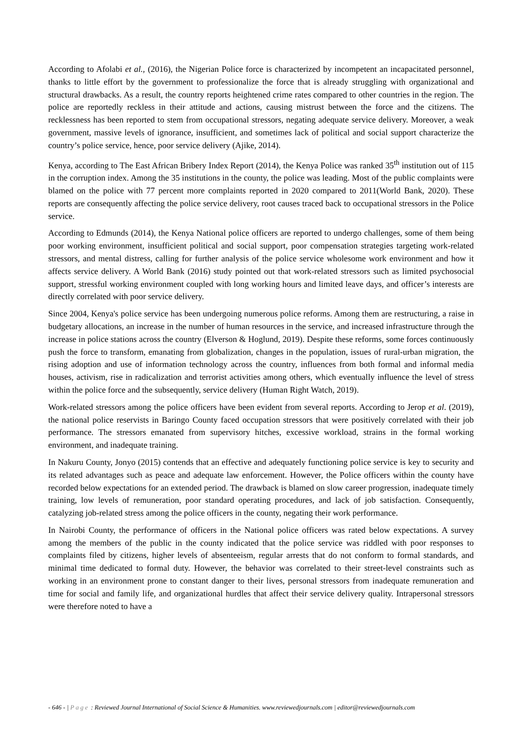According to Afolabi et al., (2016), the Nigerian Police force is characterized by incompetent an incapacitated personnel, thanks to little effort by the government to professionalize the force that is already struggling with organizational and structural drawbacks. As a result, the country reports heightened crime rates compared to other countries in the region. The police are reportedly reckless in their attitude and actions, causing mistrust between the force and the citizens. The recklessness has been reported to stem from occupational stressors, negating adequate service delivery. Moreover, a weak government, massive levels of ignorance, insufficient, and sometimes lack of political and social support characterize the country’s police service, hence, poor service delivery (Ajike, 2014).
Kenya, according to The East African Bribery Index Report (2014), the Kenya Police was ranked 35<sup>th</sup> institution out of 115 in the corruption index. Among the 35 institutions in the county, the police was leading. Most of the public complaints were blamed on the police with 77 percent more complaints reported in 2020 compared to 2011(World Bank, 2020). These reports are consequently affecting the police service delivery, root causes traced back to occupational stressors in the Police service.
According to Edmunds (2014), the Kenya National police officers are reported to undergo challenges, some of them being poor working environment, insufficient political and social support, poor compensation strategies targeting work-related stressors, and mental distress, calling for further analysis of the police service wholesome work environment and how it affects service delivery. A World Bank (2016) study pointed out that work-related stressors such as limited psychosocial support, stressful working environment coupled with long working hours and limited leave days, and officer’s interests are directly correlated with poor service delivery.
Since 2004, Kenya's police service has been undergoing numerous police reforms. Among them are restructuring, a raise in budgetary allocations, an increase in the number of human resources in the service, and increased infrastructure through the increase in police stations across the country (Elverson & Hoglund, 2019). Despite these reforms, some forces continuously push the force to transform, emanating from globalization, changes in the population, issues of rural-urban migration, the rising adoption and use of information technology across the country, influences from both formal and informal media houses, activism, rise in radicalization and terrorist activities among others, which eventually influence the level of stress within the police force and the subsequently, service delivery (Human Right Watch, 2019).
Work-related stressors among the police officers have been evident from several reports. According to Jerop et al. (2019), the national police reservists in Baringo County faced occupation stressors that were positively correlated with their job performance. The stressors emanated from supervisory hitches, excessive workload, strains in the formal working environment, and inadequate training.
In Nakuru County, Jonyo (2015) contends that an effective and adequately functioning police service is key to security and its related advantages such as peace and adequate law enforcement. However, the Police officers within the county have recorded below expectations for an extended period. The drawback is blamed on slow career progression, inadequate timely training, low levels of remuneration, poor standard operating procedures, and lack of job satisfaction. Consequently, catalyzing job-related stress among the police officers in the county, negating their work performance.
In Nairobi County, the performance of officers in the National police officers was rated below expectations. A survey among the members of the public in the county indicated that the police service was riddled with poor responses to complaints filed by citizens, higher levels of absenteeism, regular arrests that do not conform to formal standards, and minimal time dedicated to formal duty. However, the behavior was correlated to their street-level constraints such as working in an environment prone to constant danger to their lives, personal stressors from inadequate remuneration and time for social and family life, and organizational hurdles that affect their service delivery quality. Intrapersonal stressors were therefore noted to have a
- 646 - | Page : Reviewed Journal International of Social Science & Humanities. www.reviewedjournals.com | editor@reviewedjournals.com